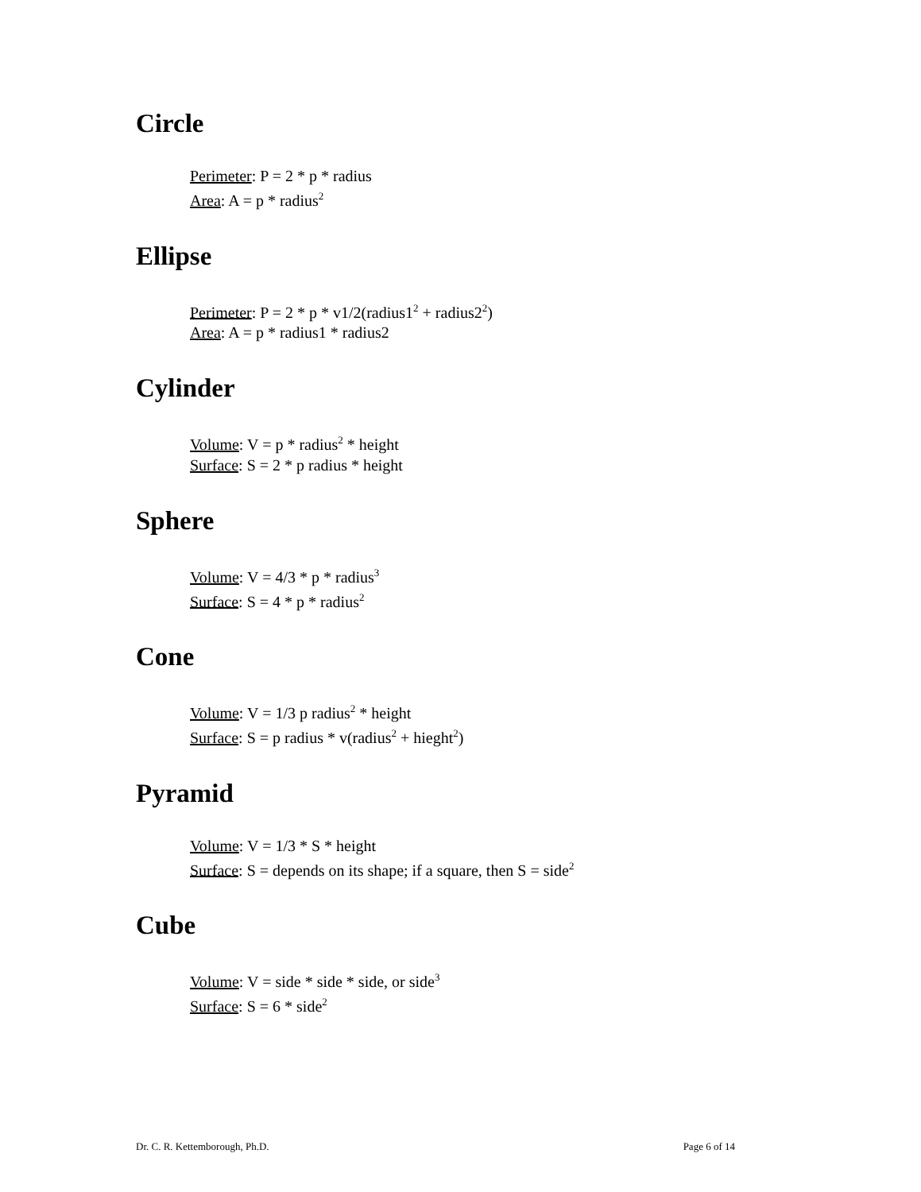Circle
Perimeter: P = 2 * p * radius
Area: A = p * radius<sup>2</sup>
Ellipse
Perimeter: P = 2 * p * v1/2(radius1<sup>2</sup> + radius2<sup>2</sup>)
Area: A = p * radius1 * radius2
Cylinder
Volume: V = p * radius<sup>2</sup> * height
Surface: S = 2 * p radius * height
Sphere
Volume: V = 4/3 * p * radius<sup>3</sup>
Surface: S = 4 * p * radius<sup>2</sup>
Cone
Volume: V = 1/3 p radius<sup>2</sup> * height
Surface: S = p radius * v(radius<sup>2</sup> + hieght<sup>2</sup>)
Pyramid
Volume: V = 1/3 * S * height
Surface: S = depends on its shape; if a square, then S = side<sup>2</sup>
Cube
Volume: V = side * side * side, or side<sup>3</sup>
Surface: S = 6 * side<sup>2</sup>
Dr. C. R. Kettemborough, Ph.D. Page 6 of 14